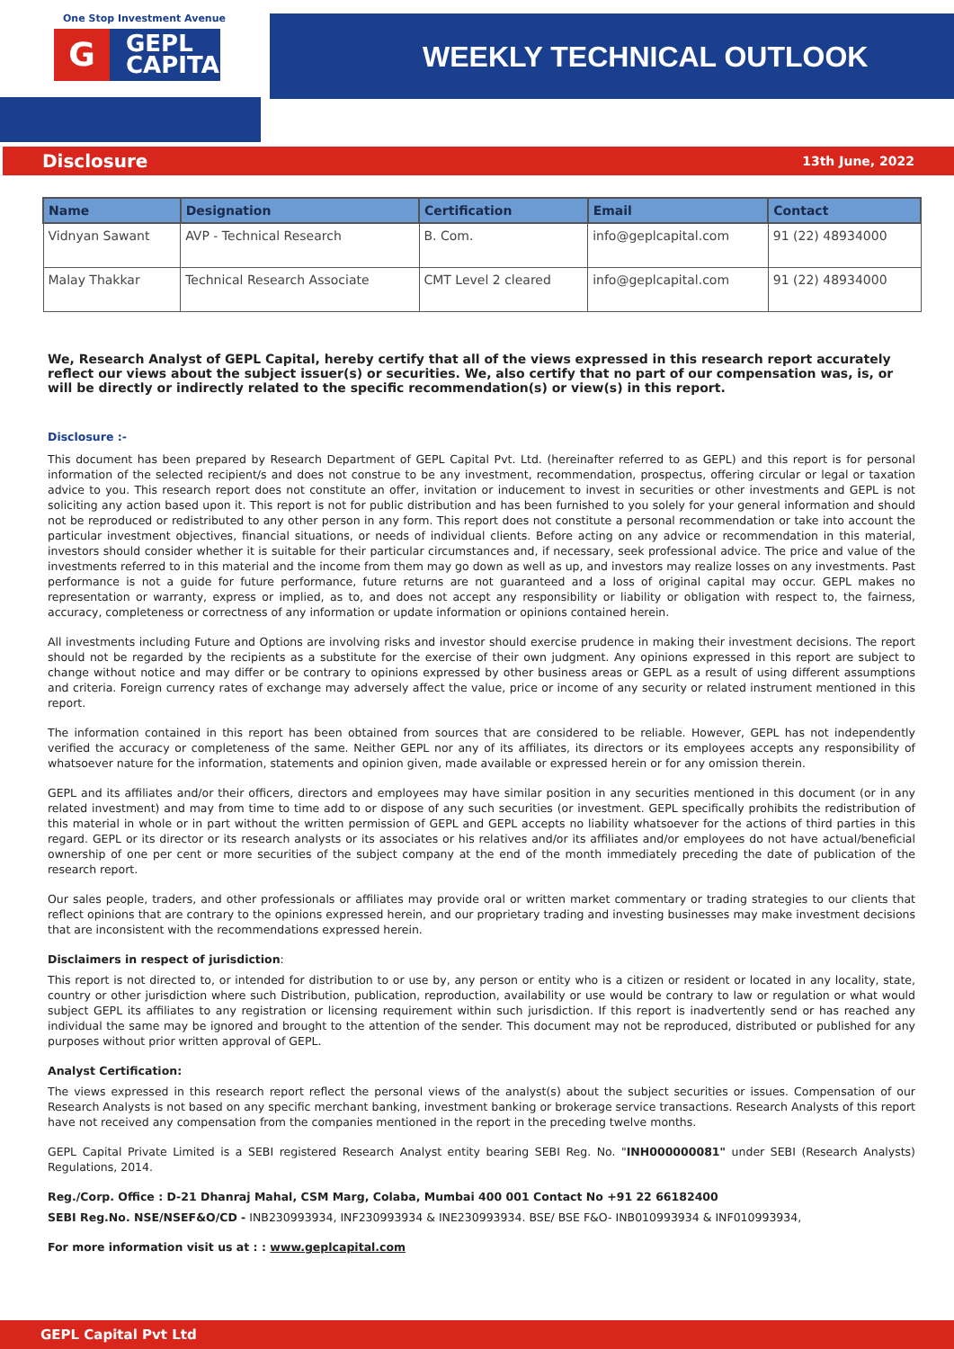One Stop Investment Avenue
G GEPL
CAPITAL
WEEKLY TECHNICAL OUTLOOK
Disclosure 13th June, 2022
| Name | Designation | Certification | Email | Contact |
| --- | --- | --- | --- | --- |
| Vidnyan Sawant | AVP - Technical Research | B. Com. | info@geplcapital.com | 91 (22) 48934000 |
| Malay Thakkar | Technical Research Associate | CMT Level 2 cleared | info@geplcapital.com | 91 (22) 48934000 |
We, Research Analyst of GEPL Capital, hereby certify that all of the views expressed in this research report accurately reflect our views about the subject issuer(s) or securities. We, also certify that no part of our compensation was, is, or will be directly or indirectly related to the specific recommendation(s) or view(s) in this report.
Disclosure :-
This document has been prepared by Research Department of GEPL Capital Pvt. Ltd. (hereinafter referred to as GEPL) and this report is for personal information of the selected recipient/s and does not construe to be any investment, recommendation, prospectus, offering circular or legal or taxation advice to you. This research report does not constitute an offer, invitation or inducement to invest in securities or other investments and GEPL is not soliciting any action based upon it. This report is not for public distribution and has been furnished to you solely for your general information and should not be reproduced or redistributed to any other person in any form. This report does not constitute a personal recommendation or take into account the particular investment objectives, financial situations, or needs of individual clients. Before acting on any advice or recommendation in this material, investors should consider whether it is suitable for their particular circumstances and, if necessary, seek professional advice. The price and value of the investments referred to in this material and the income from them may go down as well as up, and investors may realize losses on any investments. Past performance is not a guide for future performance, future returns are not guaranteed and a loss of original capital may occur. GEPL makes no representation or warranty, express or implied, as to, and does not accept any responsibility or liability or obligation with respect to, the fairness, accuracy, completeness or correctness of any information or update information or opinions contained herein.
All investments including Future and Options are involving risks and investor should exercise prudence in making their investment decisions. The report should not be regarded by the recipients as a substitute for the exercise of their own judgment. Any opinions expressed in this report are subject to change without notice and may differ or be contrary to opinions expressed by other business areas or GEPL as a result of using different assumptions and criteria. Foreign currency rates of exchange may adversely affect the value, price or income of any security or related instrument mentioned in this report.
The information contained in this report has been obtained from sources that are considered to be reliable. However, GEPL has not independently verified the accuracy or completeness of the same. Neither GEPL nor any of its affiliates, its directors or its employees accepts any responsibility of whatsoever nature for the information, statements and opinion given, made available or expressed herein or for any omission therein.
GEPL and its affiliates and/or their officers, directors and employees may have similar position in any securities mentioned in this document (or in any related investment) and may from time to time add to or dispose of any such securities (or investment. GEPL specifically prohibits the redistribution of this material in whole or in part without the written permission of GEPL and GEPL accepts no liability whatsoever for the actions of third parties in this regard. GEPL or its director or its research analysts or its associates or his relatives and/or its affiliates and/or employees do not have actual/beneficial ownership of one per cent or more securities of the subject company at the end of the month immediately preceding the date of publication of the research report.
Our sales people, traders, and other professionals or affiliates may provide oral or written market commentary or trading strategies to our clients that reflect opinions that are contrary to the opinions expressed herein, and our proprietary trading and investing businesses may make investment decisions that are inconsistent with the recommendations expressed herein.
Disclaimers in respect of jurisdiction:
This report is not directed to, or intended for distribution to or use by, any person or entity who is a citizen or resident or located in any locality, state, country or other jurisdiction where such Distribution, publication, reproduction, availability or use would be contrary to law or regulation or what would subject GEPL its affiliates to any registration or licensing requirement within such jurisdiction. If this report is inadvertently send or has reached any individual the same may be ignored and brought to the attention of the sender. This document may not be reproduced, distributed or published for any purposes without prior written approval of GEPL.
Analyst Certification:
The views expressed in this research report reflect the personal views of the analyst(s) about the subject securities or issues. Compensation of our Research Analysts is not based on any specific merchant banking, investment banking or brokerage service transactions. Research Analysts of this report have not received any compensation from the companies mentioned in the report in the preceding twelve months.
GEPL Capital Private Limited is a SEBI registered Research Analyst entity bearing SEBI Reg. No. "INH000000081" under SEBI (Research Analysts) Regulations, 2014.
Reg./Corp. Office : D-21 Dhanraj Mahal, CSM Marg, Colaba, Mumbai 400 001 Contact No +91 22 66182400
SEBI Reg.No. NSE/NSEF&O/CD - INB230993934, INF230993934 & INE230993934. BSE/ BSE F&O- INB010993934 & INF010993934,
For more information visit us at : : www.geplcapital.com
GEPL Capital Pvt Ltd